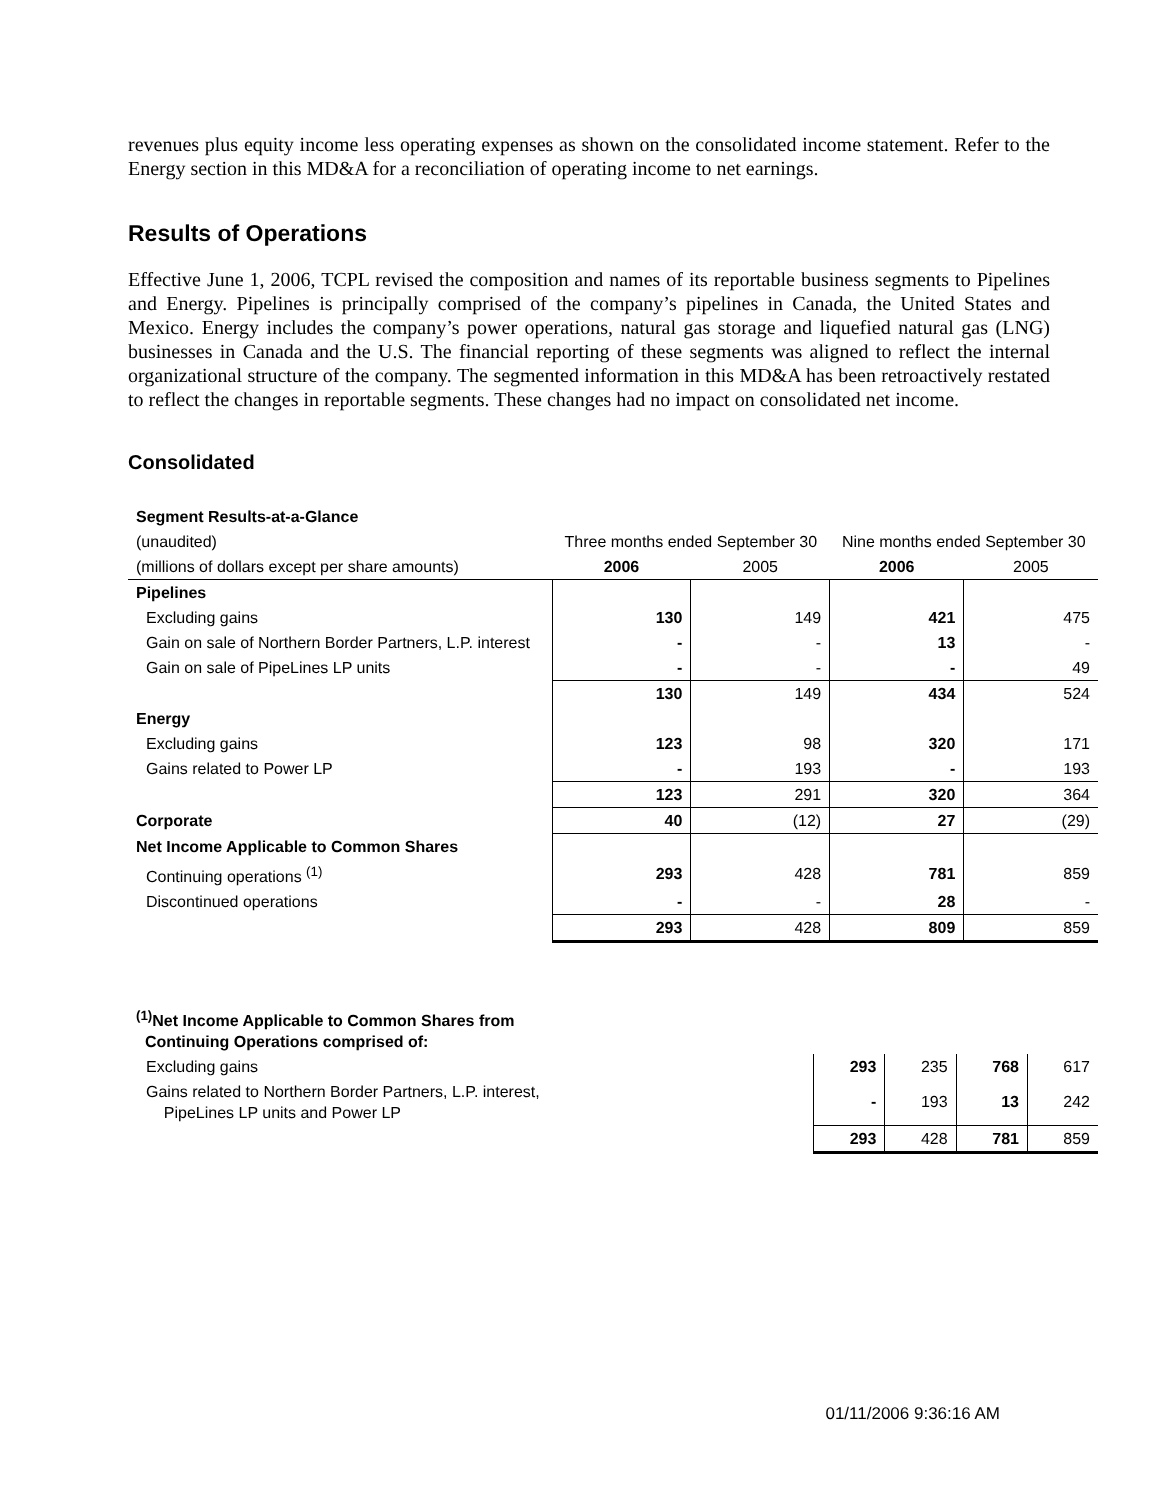revenues plus equity income less operating expenses as shown on the consolidated income statement. Refer to the Energy section in this MD&A for a reconciliation of operating income to net earnings.
Results of Operations
Effective June 1, 2006, TCPL revised the composition and names of its reportable business segments to Pipelines and Energy. Pipelines is principally comprised of the company’s pipelines in Canada, the United States and Mexico. Energy includes the company’s power operations, natural gas storage and liquefied natural gas (LNG) businesses in Canada and the U.S. The financial reporting of these segments was aligned to reflect the internal organizational structure of the company. The segmented information in this MD&A has been retroactively restated to reflect the changes in reportable segments. These changes had no impact on consolidated net income.
Consolidated
| Segment Results-at-a-Glance | | | | |
| (unaudited) | Three months ended September 30 | | Nine months ended September 30 | |
| (millions of dollars except per share amounts) | 2006 | 2005 | 2006 | 2005 |
| Pipelines | | | | |
| Excluding gains | 130 | 149 | 421 | 475 |
| Gain on sale of Northern Border Partners, L.P. interest | - | - | 13 | - |
| Gain on sale of PipeLines LP units | - | - | - | 49 |
| | 130 | 149 | 434 | 524 |
| Energy | | | | |
| Excluding gains | 123 | 98 | 320 | 171 |
| Gains related to Power LP | - | 193 | - | 193 |
| | 123 | 291 | 320 | 364 |
| Corporate | 40 | (12) | 27 | (29) |
| Net Income Applicable to Common Shares | | | | |
| Continuing operations <sup>(1)</sup> | 293 | 428 | 781 | 859 |
| Discontinued operations | - | - | 28 | - |
| | 293 | 428 | 809 | 859 |
| <sup>(1)</sup> Net Income Applicable to Common Shares from Continuing Operations comprised of: | | | | |
| Excluding gains | 293 | 235 | 768 | 617 |
| Gains related to Northern Border Partners, L.P. interest, PipeLines LP units and Power LP | - | 193 | 13 | 242 |
| | 293 | 428 | 781 | 859 |
01/11/2006 9:36:16 AM